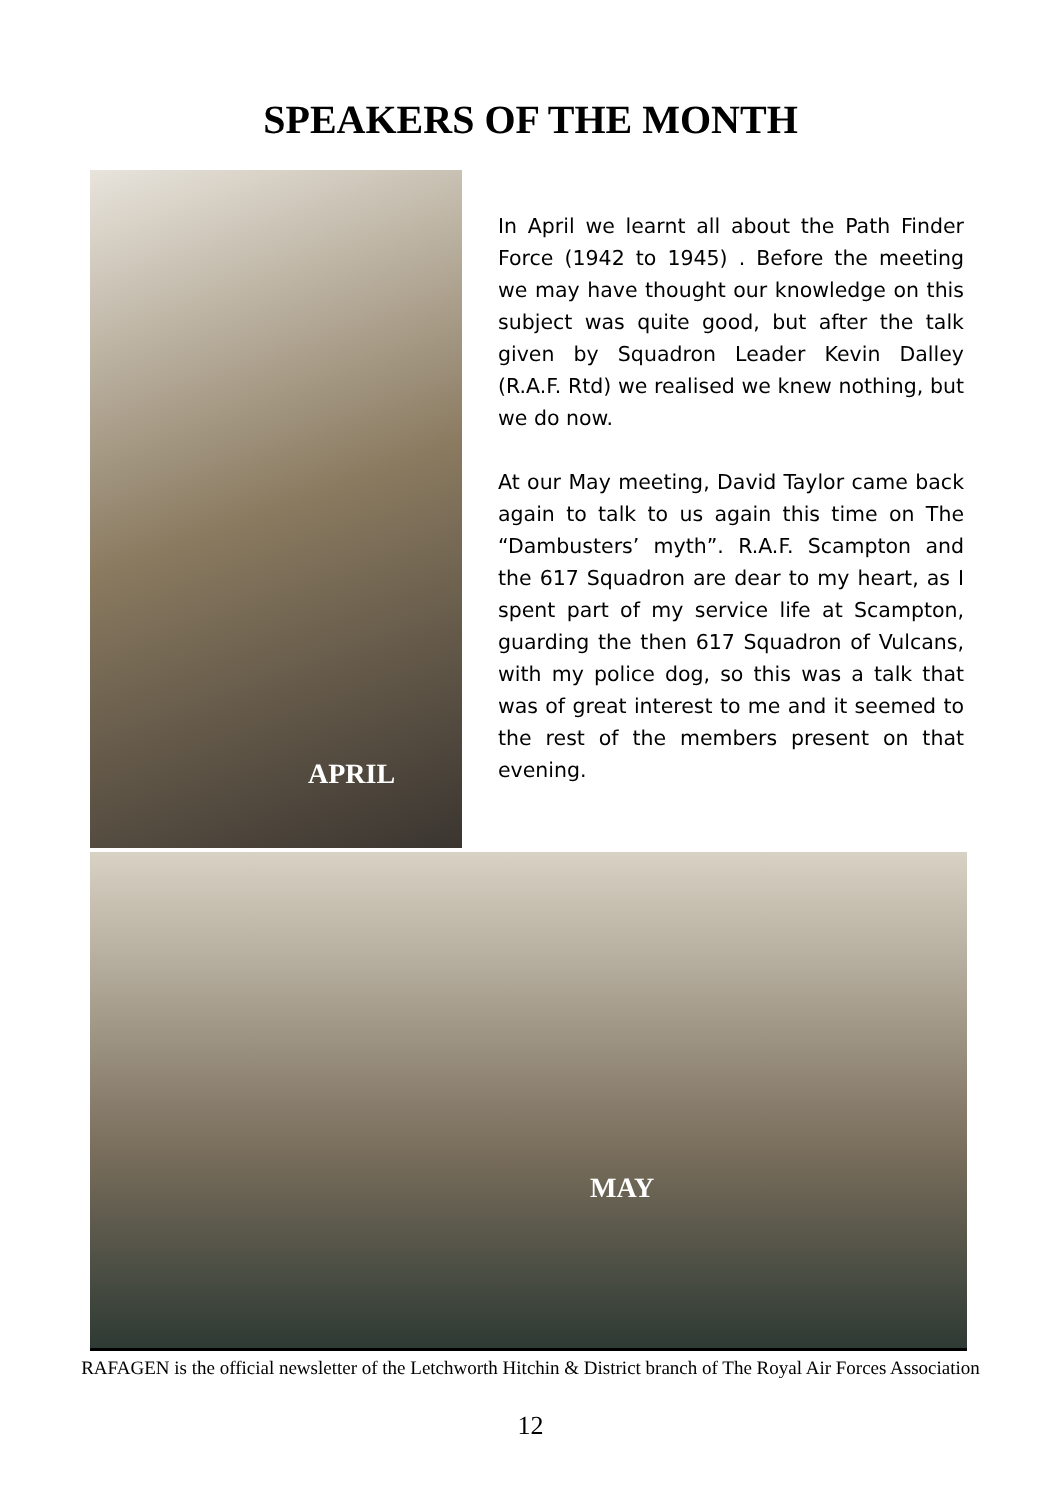SPEAKERS OF THE MONTH
APRIL
In April we learnt all about the Path Finder Force (1942 to 1945) . Before the meeting we may have thought our knowledge on this subject was quite good, but after the talk given by Squadron Leader Kevin Dalley (R.A.F. Rtd) we realised we knew nothing, but we do now.
At our May meeting, David Taylor came back again to talk to us again this time on The “Dambusters’ myth”. R.A.F. Scampton and the 617 Squadron are dear to my heart, as I spent part of my service life at Scampton, guarding the then 617 Squadron of Vulcans, with my police dog, so this was a talk that was of great interest to me and it seemed to the rest of the members present on that evening.
MAY
RAFAGEN is the official newsletter of the Letchworth Hitchin & District branch of The Royal Air Forces Association
12